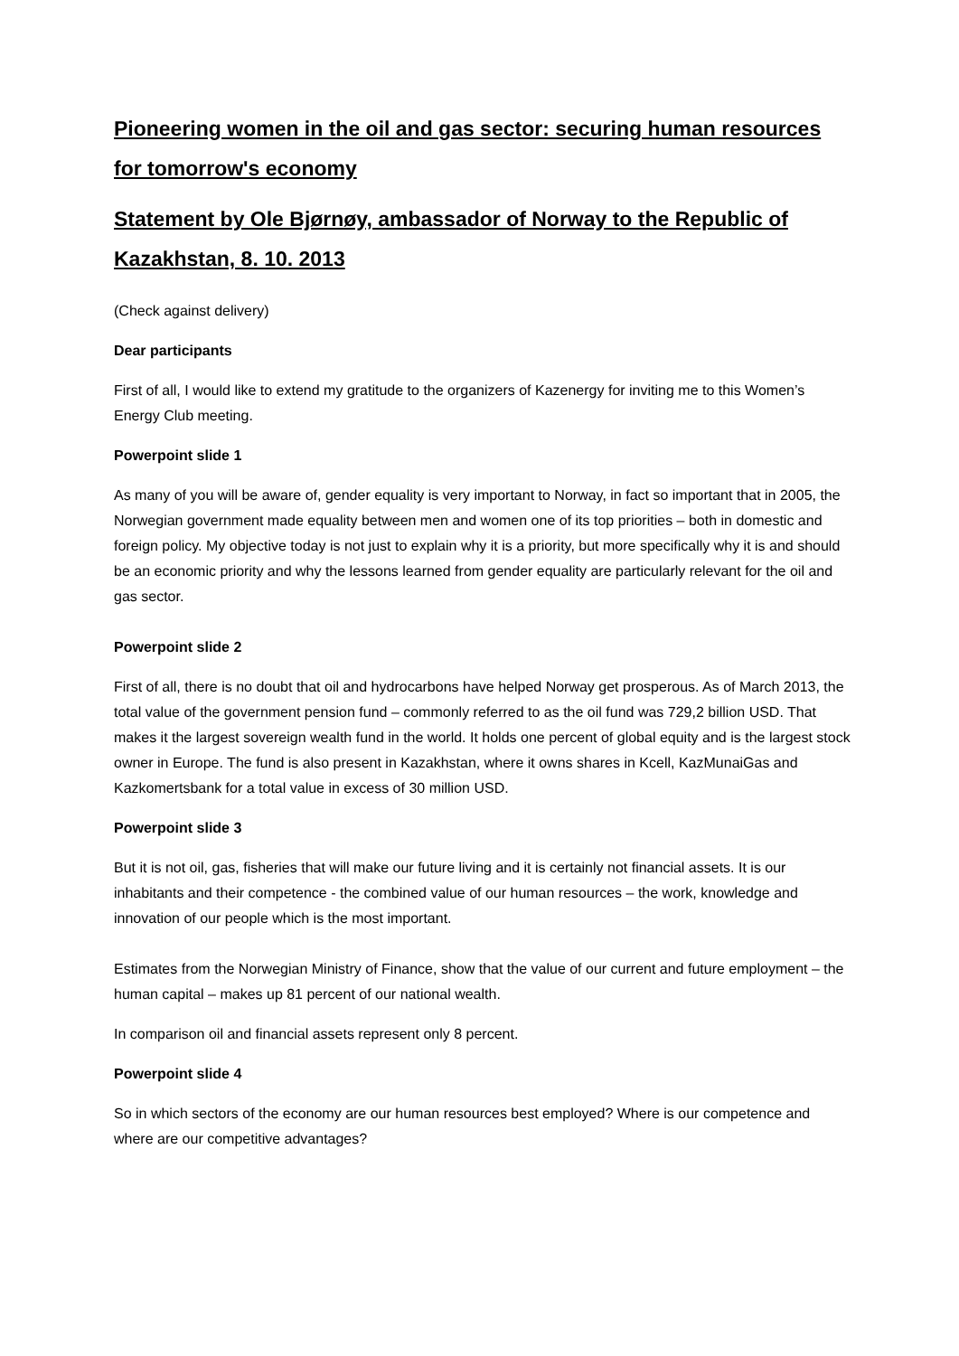Pioneering women in the oil and gas sector: securing human resources for tomorrow's economy
Statement by Ole Bjørnøy, ambassador of Norway to the Republic of Kazakhstan, 8. 10. 2013
(Check against delivery)
Dear participants
First of all, I would like to extend my gratitude to the organizers of Kazenergy for inviting me to this Women’s Energy Club meeting.
Powerpoint slide 1
As many of you will be aware of, gender equality is very important to Norway, in fact so important that in 2005, the Norwegian government made equality between men and women one of its top priorities – both in domestic and foreign policy. My objective today is not just to explain why it is a priority, but more specifically why it is and should be an economic priority and why the lessons learned from gender equality are particularly relevant for the oil and gas sector.
Powerpoint slide 2
First of all, there is no doubt that oil and hydrocarbons have helped Norway get prosperous. As of March 2013, the total value of the government pension fund – commonly referred to as the oil fund was 729,2 billion USD. That makes it the largest sovereign wealth fund in the world. It holds one percent of global equity and is the largest stock owner in Europe. The fund is also present in Kazakhstan, where it owns shares in Kcell, KazMunaiGas and Kazkomertsbank for a total value in excess of 30 million USD.
Powerpoint slide 3
But it is not oil, gas, fisheries that will make our future living and it is certainly not financial assets. It is our inhabitants and their competence - the combined value of our human resources – the work, knowledge and innovation of our people which is the most important.
Estimates from the Norwegian Ministry of Finance, show that the value of our current and future employment – the human capital – makes up 81 percent of our national wealth.
In comparison oil and financial assets represent only 8 percent.
Powerpoint slide 4
So in which sectors of the economy are our human resources best employed? Where is our competence and where are our competitive advantages?